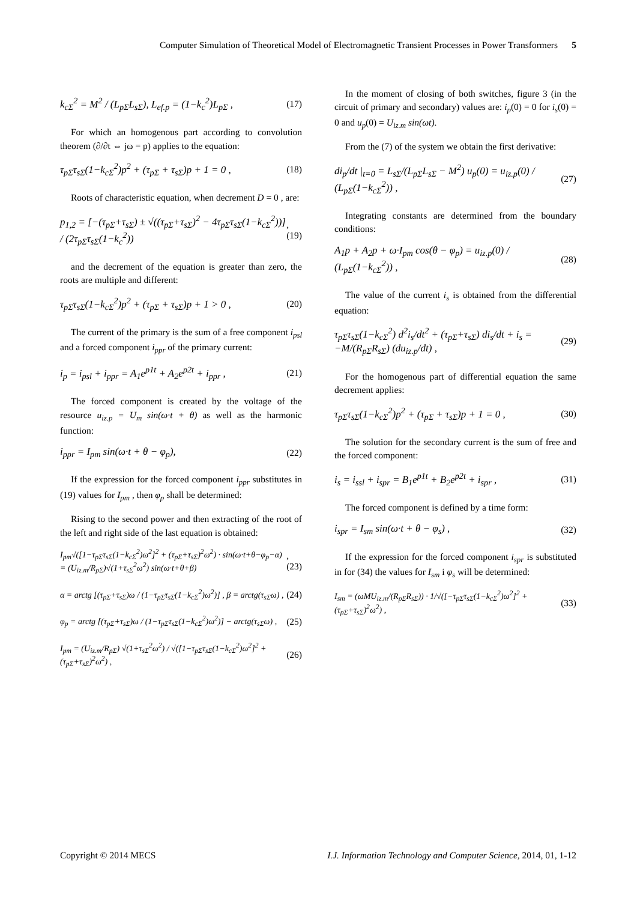Computer Simulation of Theoretical Model of Electromagnetic Transient Processes in Power Transformers 5
k<sub>cΣ</sub><sup>2</sup> = M<sup>2</sup> / (L<sub>pΣ</sub>L<sub>sΣ</sub>), L<sub>ef.p</sub> = (1−k<sub>c</sub><sup>2</sup>)L<sub>pΣ</sub> , (17)
For which an homogenous part according to convolution theorem (∂/∂t ⇔ jω = p) applies to the equation:
τ<sub>pΣ</sub>τ<sub>sΣ</sub>(1−k<sub>cΣ</sub><sup>2</sup>)p<sup>2</sup> + (τ<sub>pΣ</sub> + τ<sub>sΣ</sub>)p + 1 = 0 , (18)
Roots of characteristic equation, when decrement D = 0 , are:
p<sub>1,2</sub> = [−(τ<sub>pΣ</sub>+τ<sub>sΣ</sub>) ± √((τ<sub>pΣ</sub>+τ<sub>sΣ</sub>)<sup>2</sup> − 4τ<sub>pΣ</sub>τ<sub>sΣ</sub>(1−k<sub>cΣ</sub><sup>2</sup>))] / (2τ<sub>pΣ</sub>τ<sub>sΣ</sub>(1−k<sub>c</sub><sup>2</sup>)),(19)
and the decrement of the equation is greater than zero, the roots are multiple and different:
τ<sub>pΣ</sub>τ<sub>sΣ</sub>(1−k<sub>cΣ</sub><sup>2</sup>)p<sup>2</sup> + (τ<sub>pΣ</sub> + τ<sub>sΣ</sub>)p + 1 > 0 , (20)
The current of the primary is the sum of a free component i<sub>psl</sub> and a forced component i<sub>ppr</sub> of the primary current:
i<sub>p</sub> = i<sub>psl</sub> + i<sub>ppr</sub> = A<sub>1</sub>e<sup>p1t</sup> + A<sub>2</sub>e<sup>p2t</sup> + i<sub>ppr</sub> , (21)
The forced component is created by the voltage of the resource u<sub>iz.p</sub> = U<sub>m</sub> sin(ω·t + θ) as well as the harmonic function:
i<sub>ppr</sub> = I<sub>pm</sub> sin(ω·t + θ − φ<sub>p</sub>), (22)
If the expression for the forced component i<sub>ppr</sub> substitutes in (19) values for I<sub>pm</sub> , then φ<sub>p</sub> shall be determined:
Rising to the second power and then extracting of the root of the left and right side of the last equation is obtained:
I<sub>pm</sub>√([1−τ<sub>pΣ</sub>τ<sub>sΣ</sub>(1−k<sub>cΣ</sub><sup>2</sup>)ω<sup>2</sup>]<sup>2</sup> + (τ<sub>pΣ</sub>+τ<sub>sΣ</sub>)<sup>2</sup>ω<sup>2</sup>) · sin(ω·t+θ−φ<sub>p</sub>−α) = (U<sub>iz.m</sub>/R<sub>pΣ</sub>)√(1+τ<sub>sΣ</sub><sup>2</sup>ω<sup>2</sup>) sin(ω·t+θ+β),(23)
α = arctg [(τ<sub>pΣ</sub>+τ<sub>sΣ</sub>)ω / (1−τ<sub>pΣ</sub>τ<sub>sΣ</sub>(1−k<sub>cΣ</sub><sup>2</sup>)ω<sup>2</sup>)] , β = arctg(τ<sub>sΣ</sub>ω) , (24)
φ<sub>p</sub> = arctg [(τ<sub>pΣ</sub>+τ<sub>sΣ</sub>)ω / (1−τ<sub>pΣ</sub>τ<sub>sΣ</sub>(1−k<sub>cΣ</sub><sup>2</sup>)ω<sup>2</sup>)] − arctg(τ<sub>sΣ</sub>ω) , (25)
I<sub>pm</sub> = (U<sub>iz.m</sub>/R<sub>pΣ</sub>) √(1+τ<sub>sΣ</sub><sup>2</sup>ω<sup>2</sup>) / √([1−τ<sub>pΣ</sub>τ<sub>sΣ</sub>(1−k<sub>cΣ</sub><sup>2</sup>)ω<sup>2</sup>]<sup>2</sup> + (τ<sub>pΣ</sub>+τ<sub>sΣ</sub>)<sup>2</sup>ω<sup>2</sup>) , (26)
In the moment of closing of both switches, figure 3 (in the circuit of primary and secondary) values are: i<sub>p</sub>(0) = 0 for i<sub>s</sub>(0) = 0 and u<sub>p</sub>(0) = U<sub>iz.m</sub> sin(ωt).
From the (7) of the system we obtain the first derivative:
di<sub>p</sub>/dt |<sub>t=0</sub> = L<sub>sΣ</sub>/(L<sub>pΣ</sub>L<sub>sΣ</sub> − M<sup>2</sup>) u<sub>p</sub>(0) = u<sub>iz.p</sub>(0) / (L<sub>pΣ</sub>(1−k<sub>cΣ</sub><sup>2</sup>)) , (27)
Integrating constants are determined from the boundary conditions:
A<sub>1</sub>p + A<sub>2</sub>p + ω·I<sub>pm</sub> cos(θ − φ<sub>p</sub>) = u<sub>iz.p</sub>(0) / (L<sub>pΣ</sub>(1−k<sub>cΣ</sub><sup>2</sup>)) , (28)
The value of the current i<sub>s</sub> is obtained from the differential equation:
τ<sub>pΣ</sub>τ<sub>sΣ</sub>(1−k<sub>cΣ</sub><sup>2</sup>) d<sup>2</sup>i<sub>s</sub>/dt<sup>2</sup> + (τ<sub>pΣ</sub>+τ<sub>sΣ</sub>) di<sub>s</sub>/dt + i<sub>s</sub> = −M/(R<sub>pΣ</sub>R<sub>sΣ</sub>) (du<sub>iz.p</sub>/dt) , (29)
For the homogenous part of differential equation the same decrement applies:
τ<sub>pΣ</sub>τ<sub>sΣ</sub>(1−k<sub>cΣ</sub><sup>2</sup>)p<sup>2</sup> + (τ<sub>pΣ</sub> + τ<sub>sΣ</sub>)p + 1 = 0 , (30)
The solution for the secondary current is the sum of free and the forced component:
i<sub>s</sub> = i<sub>ssl</sub> + i<sub>spr</sub> = B<sub>1</sub>e<sup>p1t</sup> + B<sub>2</sub>e<sup>p2t</sup> + i<sub>spr</sub> , (31)
The forced component is defined by a time form:
i<sub>spr</sub> = I<sub>sm</sub> sin(ω·t + θ − φ<sub>s</sub>) , (32)
If the expression for the forced component i<sub>spr</sub> is substituted in for (34) the values for I<sub>sm</sub> i φ<sub>s</sub> will be determined:
I<sub>sm</sub> = (ωMU<sub>iz.m</sub>/(R<sub>pΣ</sub>R<sub>sΣ</sub>)) · 1/√([−τ<sub>pΣ</sub>τ<sub>sΣ</sub>(1−k<sub>cΣ</sub><sup>2</sup>)ω<sup>2</sup>]<sup>2</sup> + (τ<sub>pΣ</sub>+τ<sub>sΣ</sub>)<sup>2</sup>ω<sup>2</sup>) , (33)
Copyright © 2014 MECS I.J. Information Technology and Computer Science, 2014, 01, 1-12